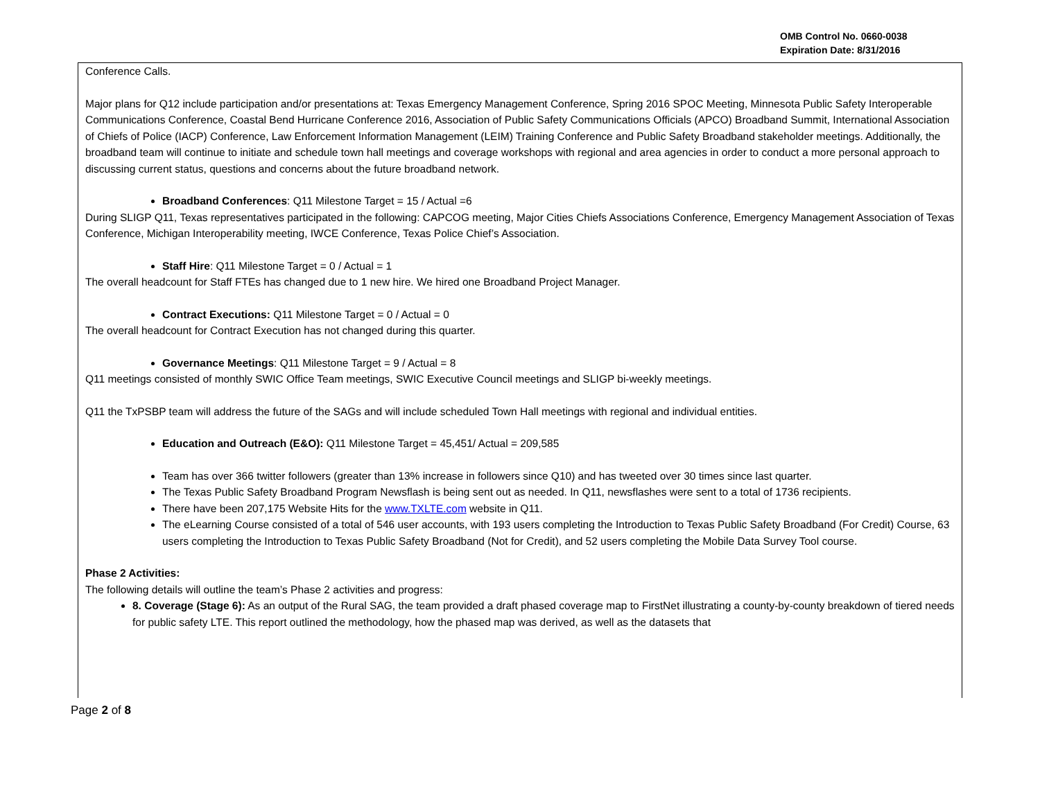OMB Control No. 0660-0038
Expiration Date: 8/31/2016
Conference Calls.
Major plans for Q12 include participation and/or presentations at: Texas Emergency Management Conference, Spring 2016 SPOC Meeting, Minnesota Public Safety Interoperable Communications Conference, Coastal Bend Hurricane Conference 2016, Association of Public Safety Communications Officials (APCO) Broadband Summit, International Association of Chiefs of Police (IACP) Conference, Law Enforcement Information Management (LEIM) Training Conference and Public Safety Broadband stakeholder meetings. Additionally, the broadband team will continue to initiate and schedule town hall meetings and coverage workshops with regional and area agencies in order to conduct a more personal approach to discussing current status, questions and concerns about the future broadband network.
Broadband Conferences: Q11 Milestone Target = 15 / Actual =6
During SLIGP Q11, Texas representatives participated in the following: CAPCOG meeting, Major Cities Chiefs Associations Conference, Emergency Management Association of Texas Conference, Michigan Interoperability meeting, IWCE Conference, Texas Police Chief’s Association.
Staff Hire: Q11 Milestone Target = 0 / Actual = 1
The overall headcount for Staff FTEs has changed due to 1 new hire. We hired one Broadband Project Manager.
Contract Executions: Q11 Milestone Target = 0 / Actual = 0
The overall headcount for Contract Execution has not changed during this quarter.
Governance Meetings: Q11 Milestone Target = 9 / Actual = 8
Q11 meetings consisted of monthly SWIC Office Team meetings, SWIC Executive Council meetings and SLIGP bi-weekly meetings.
Q11 the TxPSBP team will address the future of the SAGs and will include scheduled Town Hall meetings with regional and individual entities.
Education and Outreach (E&O): Q11 Milestone Target = 45,451/ Actual = 209,585
Team has over 366 twitter followers (greater than 13% increase in followers since Q10) and has tweeted over 30 times since last quarter.
The Texas Public Safety Broadband Program Newsflash is being sent out as needed. In Q11, newsflashes were sent to a total of 1736 recipients.
There have been 207,175 Website Hits for the www.TXLTE.com website in Q11.
The eLearning Course consisted of a total of 546 user accounts, with 193 users completing the Introduction to Texas Public Safety Broadband (For Credit) Course, 63 users completing the Introduction to Texas Public Safety Broadband (Not for Credit), and 52 users completing the Mobile Data Survey Tool course.
Phase 2 Activities:
The following details will outline the team’s Phase 2 activities and progress:
8. Coverage (Stage 6): As an output of the Rural SAG, the team provided a draft phased coverage map to FirstNet illustrating a county-by-county breakdown of tiered needs for public safety LTE. This report outlined the methodology, how the phased map was derived, as well as the datasets that
Page 2 of 8